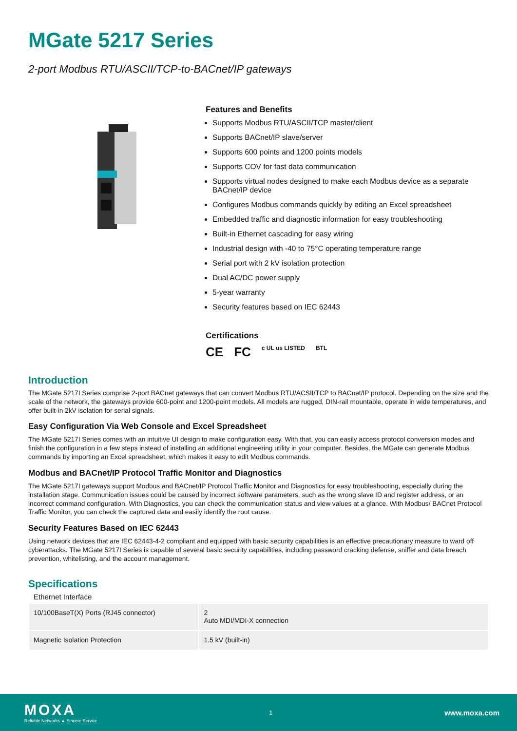MGate 5217 Series
2-port Modbus RTU/ASCII/TCP-to-BACnet/IP gateways
Features and Benefits
Supports Modbus RTU/ASCII/TCP master/client
Supports BACnet/IP slave/server
Supports 600 points and 1200 points models
Supports COV for fast data communication
Supports virtual nodes designed to make each Modbus device as a separate BACnet/IP device
Configures Modbus commands quickly by editing an Excel spreadsheet
Embedded traffic and diagnostic information for easy troubleshooting
Built-in Ethernet cascading for easy wiring
Industrial design with -40 to 75°C operating temperature range
Serial port with 2 kV isolation protection
Dual AC/DC power supply
5-year warranty
Security features based on IEC 62443
Certifications
CE FC c UL us LISTED BTL
Introduction
The MGate 5217I Series comprise 2-port BACnet gateways that can convert Modbus RTU/ACSII/TCP to BACnet/IP protocol. Depending on the size and the scale of the network, the gateways provide 600-point and 1200-point models. All models are rugged, DIN-rail mountable, operate in wide temperatures, and offer built-in 2kV isolation for serial signals.
Easy Configuration Via Web Console and Excel Spreadsheet
The MGate 5217I Series comes with an intuitive UI design to make configuration easy. With that, you can easily access protocol conversion modes and finish the configuration in a few steps instead of installing an additional engineering utility in your computer. Besides, the MGate can generate Modbus commands by importing an Excel spreadsheet, which makes it easy to edit Modbus commands.
Modbus and BACnet/IP Protocol Traffic Monitor and Diagnostics
The MGate 5217I gateways support Modbus and BACnet/IP Protocol Traffic Monitor and Diagnostics for easy troubleshooting, especially during the installation stage. Communication issues could be caused by incorrect software parameters, such as the wrong slave ID and register address, or an incorrect command configuration. With Diagnostics, you can check the communication status and view values at a glance. With Modbus/ BACnet Protocol Traffic Monitor, you can check the captured data and easily identify the root cause.
Security Features Based on IEC 62443
Using network devices that are IEC 62443-4-2 compliant and equipped with basic security capabilities is an effective precautionary measure to ward off cyberattacks. The MGate 5217I Series is capable of several basic security capabilities, including password cracking defense, sniffer and data breach prevention, whitelisting, and the account management.
Specifications
Ethernet Interface
| 10/100BaseT(X) Ports (RJ45 connector) | 2 Auto MDI/MDI-X connection |
| Magnetic Isolation Protection | 1.5 kV (built-in) |
MOXA
Reliable Networks ▲ Sincere Service
1
www.moxa.com